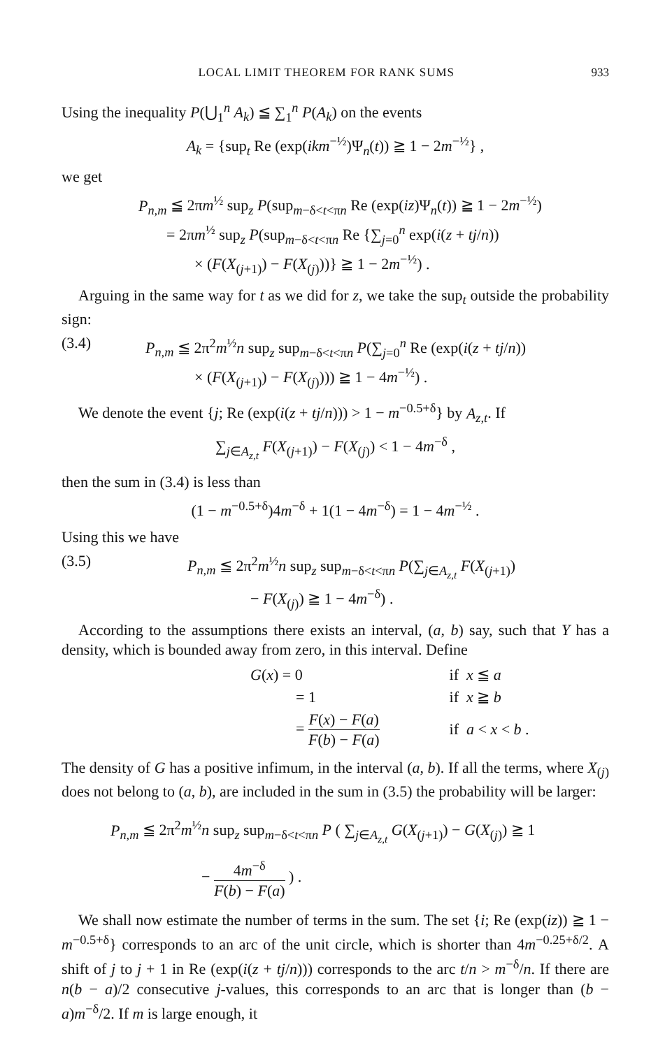LOCAL LIMIT THEOREM FOR RANK SUMS 933
Using the inequality P(⋃<sub>1</sub><sup>n</sup> A<sub>k</sub>) ≦ ∑<sub>1</sub><sup>n</sup> P(A<sub>k</sub>) on the events
A<sub>k</sub> = {sup<sub>t</sub> Re (exp(ikm<sup>−½</sup>)Ψ<sub>n</sub>(t)) ≧ 1 − 2m<sup>−½</sup>} ,
we get
P<sub>n,m</sub> ≦ 2πm<sup>½</sup> sup<sub>z</sub> P(sup<sub>m−δ<t<πn</sub> Re (exp(iz)Ψ<sub>n</sub>(t)) ≧ 1 − 2m<sup>−½</sup>)
= 2πm<sup>½</sup> sup<sub>z</sub> P(sup<sub>m−δ<t<πn</sub> Re {∑<sub>j=0</sub><sup>n</sup> exp(i(z + tj/n))
× (F(X<sub>(j+1)</sub>) − F(X<sub>(j)</sub>))} ≧ 1 − 2m<sup>−½</sup>) .
Arguing in the same way for t as we did for z, we take the sup<sub>t</sub> outside the probability sign:
(3.4) P<sub>n,m</sub> ≦ 2π<sup>2</sup>m<sup>½</sup>n sup<sub>z</sub> sup<sub>m−δ<t<πn</sub> P(∑<sub>j=0</sub><sup>n</sup> Re (exp(i(z + tj/n))
× (F(X<sub>(j+1)</sub>) − F(X<sub>(j)</sub>))) ≧ 1 − 4m<sup>−½</sup>) .
We denote the event {j; Re (exp(i(z + tj/n))) > 1 − m<sup>−0.5+δ</sup>} by A<sub>z,t</sub>. If
∑<sub>j∈A<sub>z,t</sub></sub> F(X<sub>(j+1)</sub>) − F(X<sub>(j)</sub>) < 1 − 4m<sup>−δ</sup> ,
then the sum in (3.4) is less than
(1 − m<sup>−0.5+δ</sup>)4m<sup>−δ</sup> + 1(1 − 4m<sup>−δ</sup>) = 1 − 4m<sup>−½</sup> .
Using this we have
(3.5) P<sub>n,m</sub> ≦ 2π<sup>2</sup>m<sup>½</sup>n sup<sub>z</sub> sup<sub>m−δ<t<πn</sub> P(∑<sub>j∈A<sub>z,t</sub></sub> F(X<sub>(j+1)</sub>)
− F(X<sub>(j)</sub>) ≧ 1 − 4m<sup>−δ</sup>) .
According to the assumptions there exists an interval, (a, b) say, such that Y has a density, which is bounded away from zero, in this interval. Define
| G ( x ) = 0 | if x ≦ a |
| = 1 | if x ≧ b |
| = F ( x ) − F ( a ) F ( b ) − F ( a ) | if a < x < b . |
The density of G has a positive infimum, in the interval (a, b). If all the terms, where X<sub>(j)</sub> does not belong to (a, b), are included in the sum in (3.5) the probability will be larger:
P<sub>n,m</sub> ≦ 2π<sup>2</sup>m<sup>½</sup>n sup<sub>z</sub> sup<sub>m−δ<t<πn</sub> P ( ∑<sub>j∈A<sub>z,t</sub></sub> G(X<sub>(j+1)</sub>) − G(X<sub>(j)</sub>) ≧ 1
− 4m<sup>−δ</sup> F(b) − F(a) ) .
We shall now estimate the number of terms in the sum. The set {i; Re (exp(iz)) ≧ 1 − m<sup>−0.5+δ</sup>} corresponds to an arc of the unit circle, which is shorter than 4m<sup>−0.25+δ/2</sup>. A shift of j to j + 1 in Re (exp(i(z + tj/n))) corresponds to the arc t/n > m<sup>−δ</sup>/n. If there are n(b − a)/2 consecutive j-values, this corresponds to an arc that is longer than (b − a)m<sup>−δ</sup>/2. If m is large enough, it